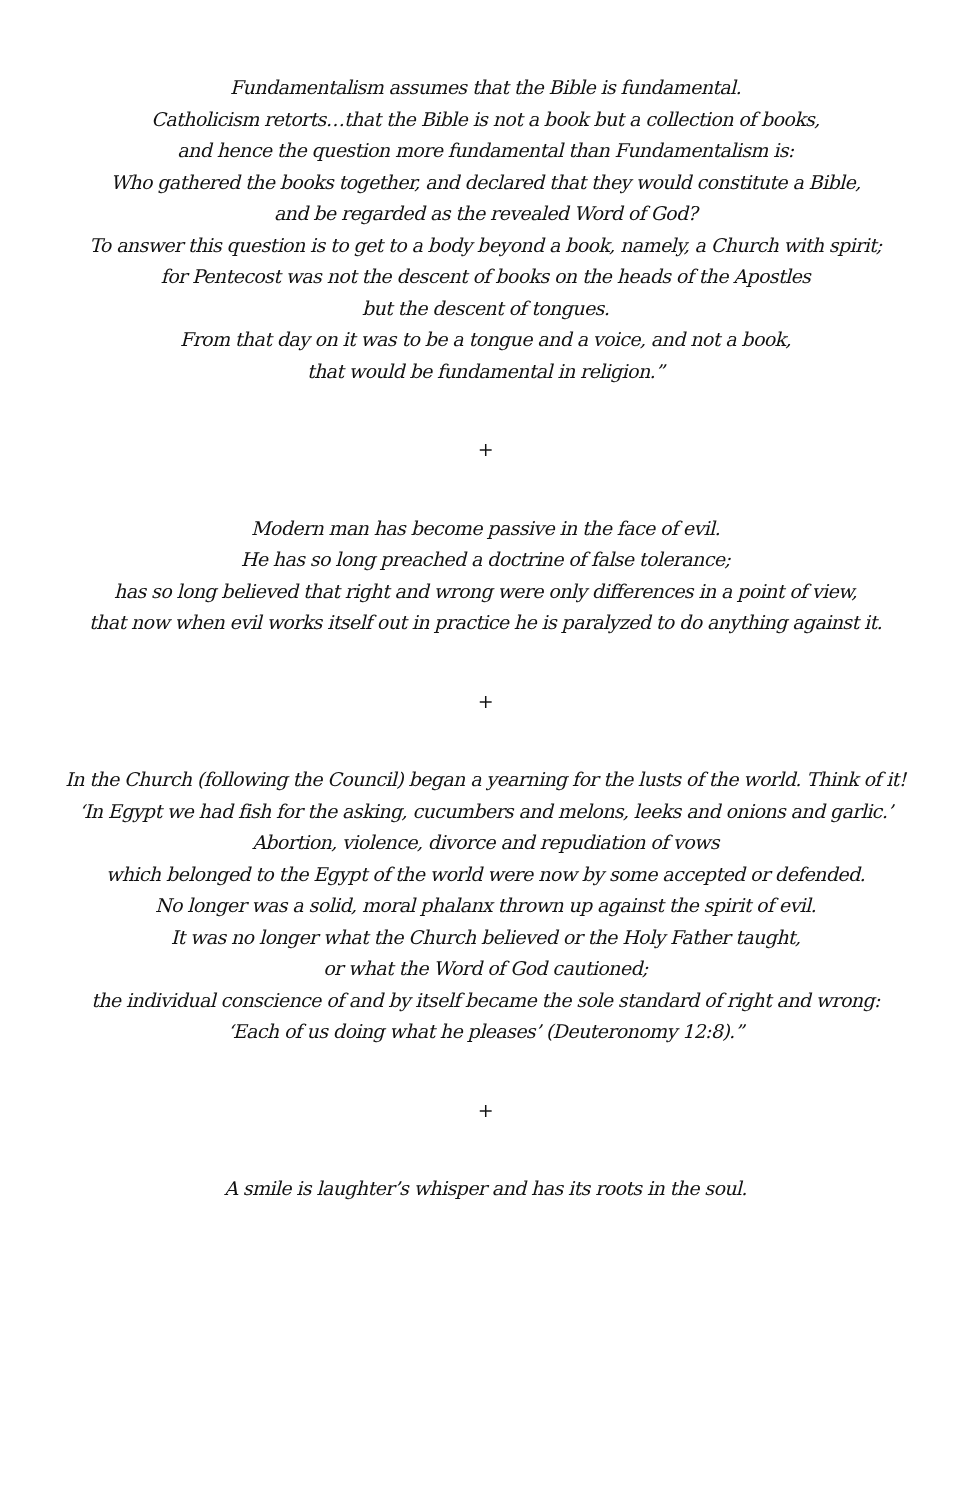Fundamentalism assumes that the Bible is fundamental.
Catholicism retorts…that the Bible is not a book but a collection of books,
and hence the question more fundamental than Fundamentalism is:
Who gathered the books together, and declared that they would constitute a Bible,
and be regarded as the revealed Word of God?
To answer this question is to get to a body beyond a book, namely, a Church with spirit;
for Pentecost was not the descent of books on the heads of the Apostles
but the descent of tongues.
From that day on it was to be a tongue and a voice, and not a book,
that would be fundamental in religion.”
+
Modern man has become passive in the face of evil.
He has so long preached a doctrine of false tolerance;
has so long believed that right and wrong were only differences in a point of view,
that now when evil works itself out in practice he is paralyzed to do anything against it.
+
In the Church (following the Council) began a yearning for the lusts of the world. Think of it!
‘In Egypt we had fish for the asking, cucumbers and melons, leeks and onions and garlic.’
Abortion, violence, divorce and repudiation of vows
which belonged to the Egypt of the world were now by some accepted or defended.
No longer was a solid, moral phalanx thrown up against the spirit of evil.
It was no longer what the Church believed or the Holy Father taught,
or what the Word of God cautioned;
the individual conscience of and by itself became the sole standard of right and wrong:
‘Each of us doing what he pleases’ (Deuteronomy 12:8).”
+
A smile is laughter’s whisper and has its roots in the soul.